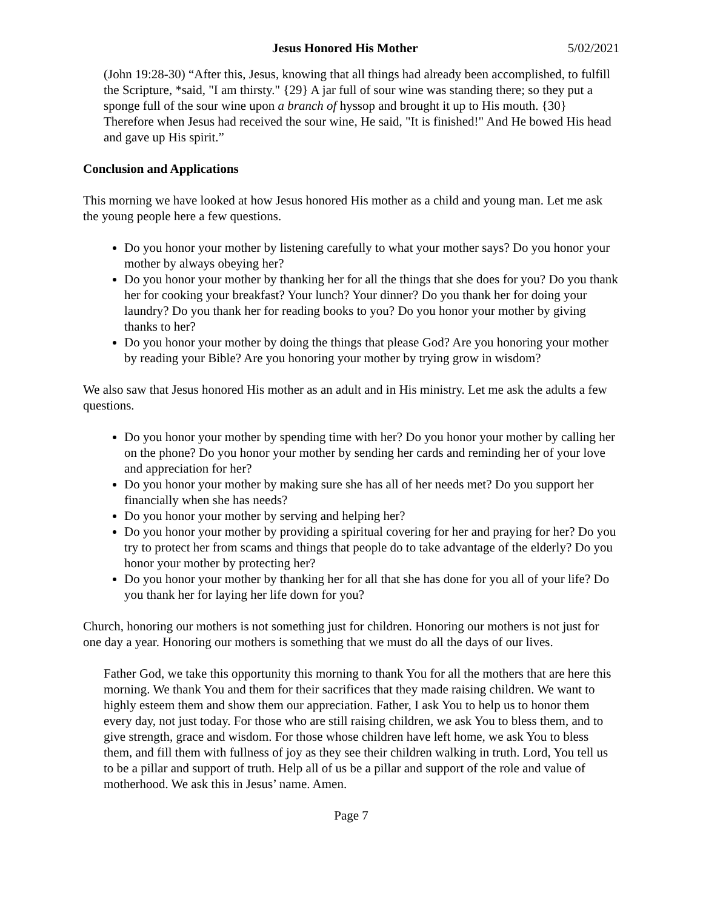Jesus Honored His Mother 5/02/2021
(John 19:28-30) “After this, Jesus, knowing that all things had already been accomplished, to fulfill the Scripture, *said, "I am thirsty." {29} A jar full of sour wine was standing there; so they put a sponge full of the sour wine upon a branch of hyssop and brought it up to His mouth. {30} Therefore when Jesus had received the sour wine, He said, "It is finished!" And He bowed His head and gave up His spirit.”
Conclusion and Applications
This morning we have looked at how Jesus honored His mother as a child and young man. Let me ask the young people here a few questions.
Do you honor your mother by listening carefully to what your mother says? Do you honor your mother by always obeying her?
Do you honor your mother by thanking her for all the things that she does for you? Do you thank her for cooking your breakfast? Your lunch? Your dinner? Do you thank her for doing your laundry? Do you thank her for reading books to you? Do you honor your mother by giving thanks to her?
Do you honor your mother by doing the things that please God? Are you honoring your mother by reading your Bible? Are you honoring your mother by trying grow in wisdom?
We also saw that Jesus honored His mother as an adult and in His ministry. Let me ask the adults a few questions.
Do you honor your mother by spending time with her? Do you honor your mother by calling her on the phone? Do you honor your mother by sending her cards and reminding her of your love and appreciation for her?
Do you honor your mother by making sure she has all of her needs met? Do you support her financially when she has needs?
Do you honor your mother by serving and helping her?
Do you honor your mother by providing a spiritual covering for her and praying for her? Do you try to protect her from scams and things that people do to take advantage of the elderly? Do you honor your mother by protecting her?
Do you honor your mother by thanking her for all that she has done for you all of your life? Do you thank her for laying her life down for you?
Church, honoring our mothers is not something just for children. Honoring our mothers is not just for one day a year. Honoring our mothers is something that we must do all the days of our lives.
Father God, we take this opportunity this morning to thank You for all the mothers that are here this morning. We thank You and them for their sacrifices that they made raising children. We want to highly esteem them and show them our appreciation. Father, I ask You to help us to honor them every day, not just today. For those who are still raising children, we ask You to bless them, and to give strength, grace and wisdom. For those whose children have left home, we ask You to bless them, and fill them with fullness of joy as they see their children walking in truth. Lord, You tell us to be a pillar and support of truth. Help all of us be a pillar and support of the role and value of motherhood. We ask this in Jesus’ name. Amen.
Page 7